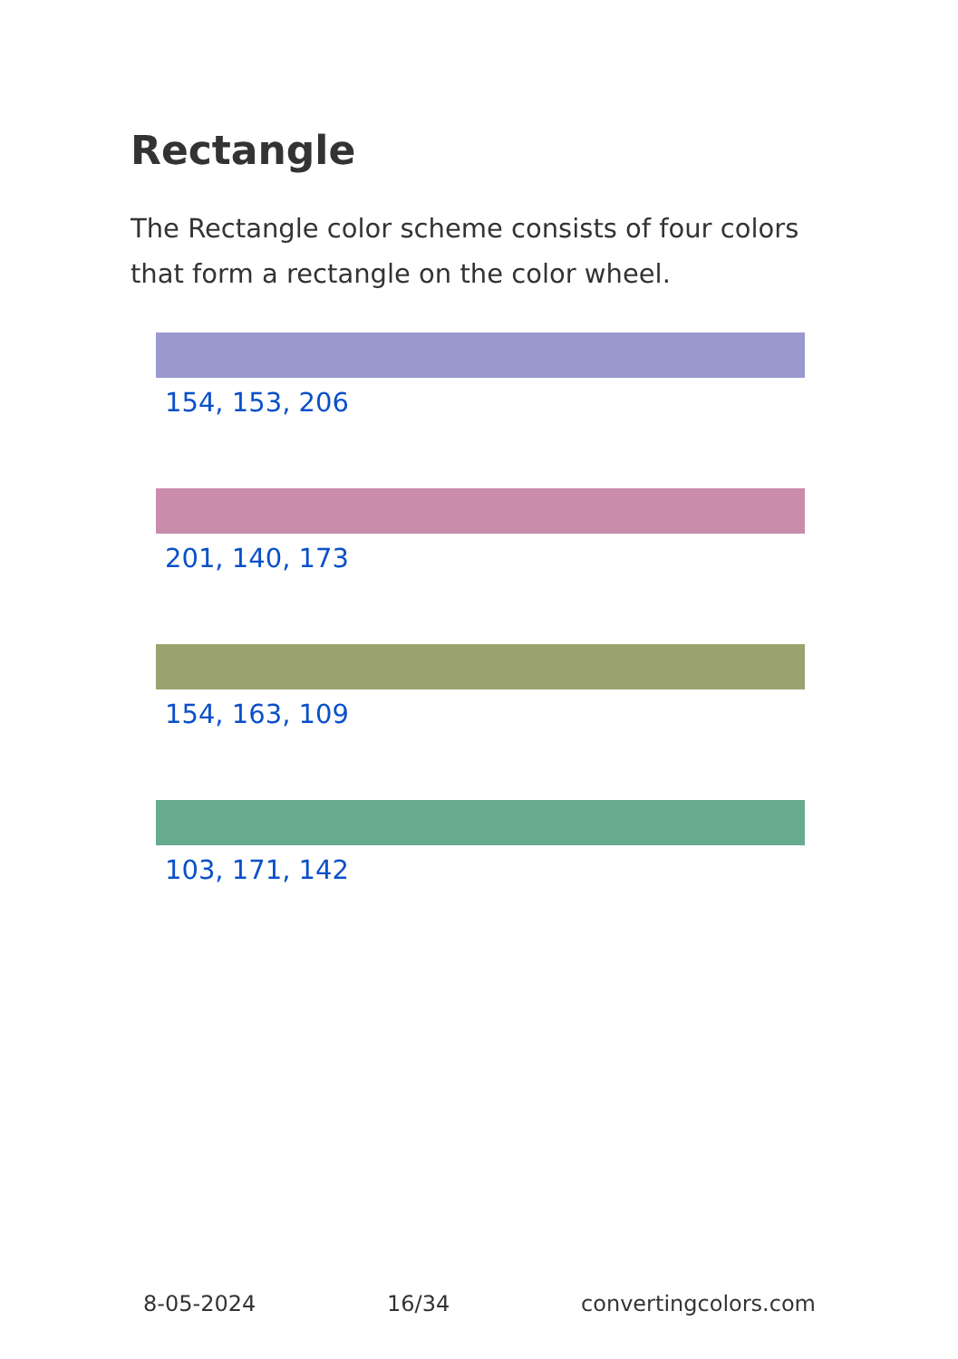Rectangle
The Rectangle color scheme consists of four colors that form a rectangle on the color wheel.
154, 153, 206
201, 140, 173
154, 163, 109
103, 171, 142
8-05-2024 16/34 convertingcolors.com